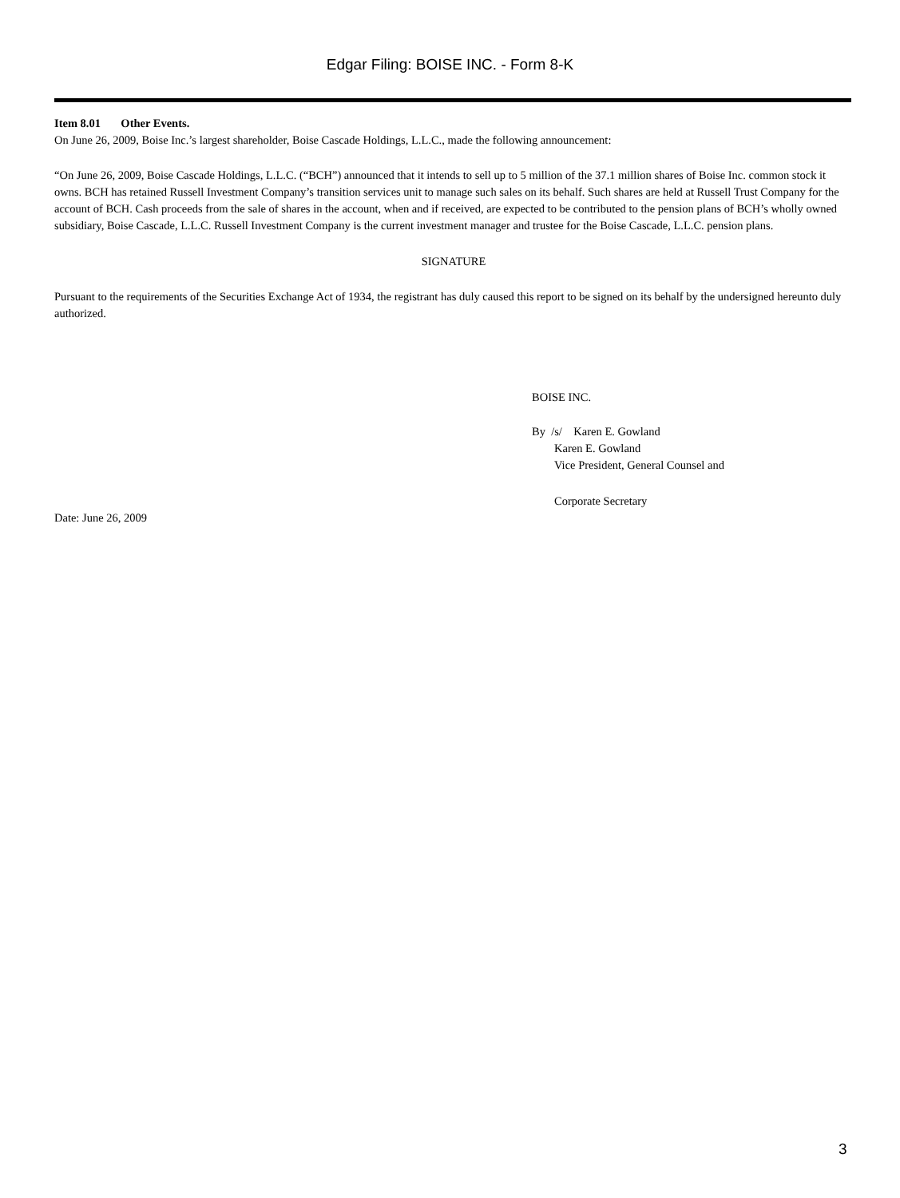Edgar Filing: BOISE INC. - Form 8-K
Item 8.01 Other Events.
On June 26, 2009, Boise Inc.’s largest shareholder, Boise Cascade Holdings, L.L.C., made the following announcement:
“On June 26, 2009, Boise Cascade Holdings, L.L.C. (“BCH”) announced that it intends to sell up to 5 million of the 37.1 million shares of Boise Inc. common stock it owns. BCH has retained Russell Investment Company’s transition services unit to manage such sales on its behalf. Such shares are held at Russell Trust Company for the account of BCH. Cash proceeds from the sale of shares in the account, when and if received, are expected to be contributed to the pension plans of BCH’s wholly owned subsidiary, Boise Cascade, L.L.C. Russell Investment Company is the current investment manager and trustee for the Boise Cascade, L.L.C. pension plans.
SIGNATURE
Pursuant to the requirements of the Securities Exchange Act of 1934, the registrant has duly caused this report to be signed on its behalf by the undersigned hereunto duly authorized.
BOISE INC.
By /s/ Karen E. Gowland
Karen E. Gowland
Vice President, General Counsel and
Corporate Secretary
Date: June 26, 2009
3